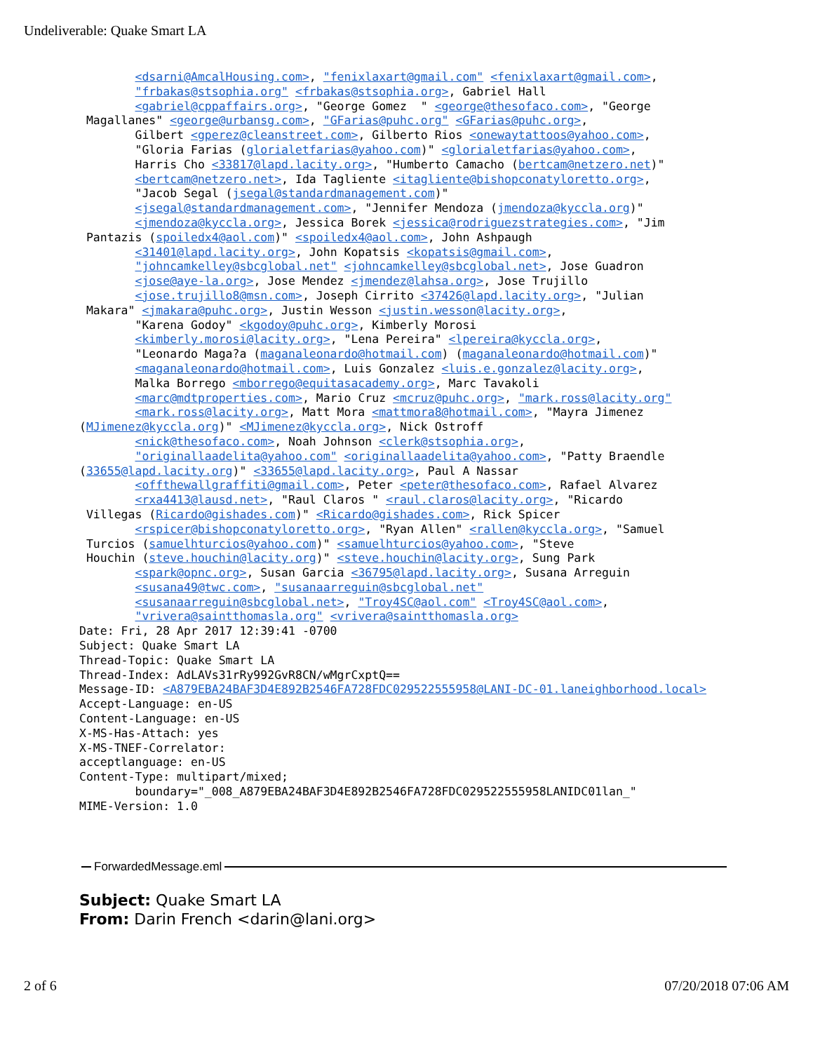Undeliverable: Quake Smart LA
        <dsarni@AmcalHousing.com>, "fenixlaxart@gmail.com" <fenixlaxart@gmail.com>,
        "frbakas@stsophia.org" <frbakas@stsophia.org>, Gabriel Hall
        <gabriel@cppaffairs.org>, "George Gomez  " <george@thesofaco.com>, "George
 Magallanes" <george@urbansg.com>, "GFarias@puhc.org" <GFarias@puhc.org>,
        Gilbert <gperez@cleanstreet.com>, Gilberto Rios <onewaytattoos@yahoo.com>,
        "Gloria Farias (glorialetfarias@yahoo.com)" <glorialetfarias@yahoo.com>,
        Harris Cho <33817@lapd.lacity.org>, "Humberto Camacho (bertcam@netzero.net)"
        <bertcam@netzero.net>, Ida Tagliente <itagliente@bishopconatyloretto.org>,
        "Jacob Segal (jsegal@standardmanagement.com)"
        <jsegal@standardmanagement.com>, "Jennifer Mendoza (jmendoza@kyccla.org)"
        <jmendoza@kyccla.org>, Jessica Borek <jessica@rodriguezstrategies.com>, "Jim
 Pantazis (spoiledx4@aol.com)" <spoiledx4@aol.com>, John Ashpaugh
        <31401@lapd.lacity.org>, John Kopatsis <kopatsis@gmail.com>,
        "johncamkelley@sbcglobal.net" <johncamkelley@sbcglobal.net>, Jose Guadron
        <jose@aye-la.org>, Jose Mendez <jmendez@lahsa.org>, Jose Trujillo
        <jose.trujillo8@msn.com>, Joseph Cirrito <37426@lapd.lacity.org>, "Julian
 Makara" <jmakara@puhc.org>, Justin Wesson <justin.wesson@lacity.org>,
        "Karena Godoy" <kgodoy@puhc.org>, Kimberly Morosi
        <kimberly.morosi@lacity.org>, "Lena Pereira" <lpereira@kyccla.org>,
        "Leonardo Maga?a (maganaleonardo@hotmail.com) (maganaleonardo@hotmail.com)"
        <maganaleonardo@hotmail.com>, Luis Gonzalez <luis.e.gonzalez@lacity.org>,
        Malka Borrego <mborrego@equitasacademy.org>, Marc Tavakoli
        <marc@mdtproperties.com>, Mario Cruz <mcruz@puhc.org>, "mark.ross@lacity.org"
        <mark.ross@lacity.org>, Matt Mora <mattmora8@hotmail.com>, "Mayra Jimenez
(MJimenez@kyccla.org)" <MJimenez@kyccla.org>, Nick Ostroff
        <nick@thesofaco.com>, Noah Johnson <clerk@stsophia.org>,
        "originallaadelita@yahoo.com" <originallaadelita@yahoo.com>, "Patty Braendle
(33655@lapd.lacity.org)" <33655@lapd.lacity.org>, Paul A Nassar
        <offthewallgraffiti@gmail.com>, Peter <peter@thesofaco.com>, Rafael Alvarez
        <rxa4413@lausd.net>, "Raul Claros " <raul.claros@lacity.org>, "Ricardo
 Villegas (Ricardo@gishades.com)" <Ricardo@gishades.com>, Rick Spicer
        <rspicer@bishopconatyloretto.org>, "Ryan Allen" <rallen@kyccla.org>, "Samuel
 Turcios (samuelhturcios@yahoo.com)" <samuelhturcios@yahoo.com>, "Steve
 Houchin (steve.houchin@lacity.org)" <steve.houchin@lacity.org>, Sung Park
        <spark@opnc.org>, Susan Garcia <36795@lapd.lacity.org>, Susana Arreguin
        <susana49@twc.com>, "susanaarreguin@sbcglobal.net"
        <susanaarreguin@sbcglobal.net>, "Troy4SC@aol.com" <Troy4SC@aol.com>,
        "vrivera@saintthomasla.org" <vrivera@saintthomasla.org>
Date: Fri, 28 Apr 2017 12:39:41 -0700
Subject: Quake Smart LA
Thread-Topic: Quake Smart LA
Thread-Index: AdLAVs31rRy992GvR8CN/wMgrCxptQ==
Message-ID: <A879EBA24BAF3D4E892B2546FA728FDC029522555958@LANI-DC-01.laneighborhood.local>
Accept-Language: en-US
Content-Language: en-US
X-MS-Has-Attach: yes
X-MS-TNEF-Correlator:
acceptlanguage: en-US
Content-Type: multipart/mixed;
        boundary="_008_A879EBA24BAF3D4E892B2546FA728FDC029522555958LANIDC01lan_"
MIME-Version: 1.0
ForwardedMessage.eml
Subject: Quake Smart LA
From: Darin French <darin@lani.org>
2 of 6 07/20/2018 07:06 AM